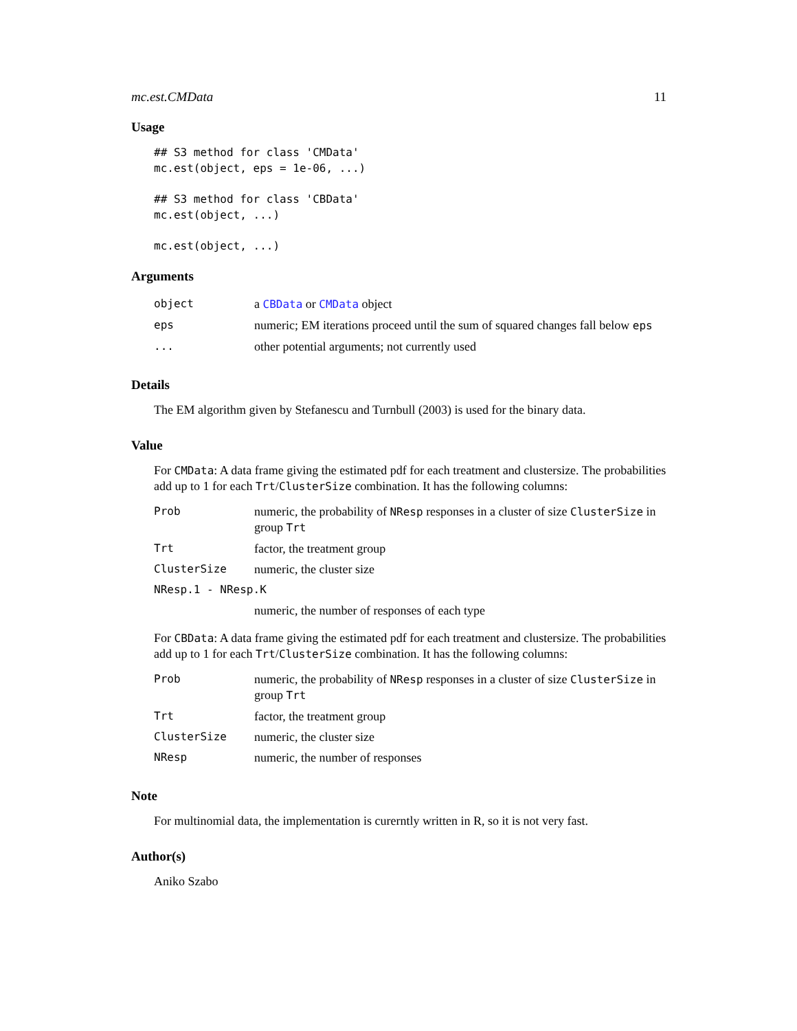mc.est.CMData 11
Usage
## S3 method for class 'CMData'
mc.est(object, eps = 1e-06, ...)
## S3 method for class 'CBData'
mc.est(object, ...)
mc.est(object, ...)
Arguments
| object | a CBData or CMData object |
| eps | numeric; EM iterations proceed until the sum of squared changes fall below eps |
| ... | other potential arguments; not currently used |
Details
The EM algorithm given by Stefanescu and Turnbull (2003) is used for the binary data.
Value
For CMData: A data frame giving the estimated pdf for each treatment and clustersize. The probabilities add up to 1 for each Trt/ClusterSize combination. It has the following columns:
| Prob | numeric, the probability of NResp responses in a cluster of size ClusterSize in group Trt |
| Trt | factor, the treatment group |
| ClusterSize | numeric, the cluster size |
| NResp.1 - NResp.K | |
| | numeric, the number of responses of each type |
For CBData: A data frame giving the estimated pdf for each treatment and clustersize. The probabilities add up to 1 for each Trt/ClusterSize combination. It has the following columns:
| Prob | numeric, the probability of NResp responses in a cluster of size ClusterSize in group Trt |
| Trt | factor, the treatment group |
| ClusterSize | numeric, the cluster size |
| NResp | numeric, the number of responses |
Note
For multinomial data, the implementation is curerntly written in R, so it is not very fast.
Author(s)
Aniko Szabo